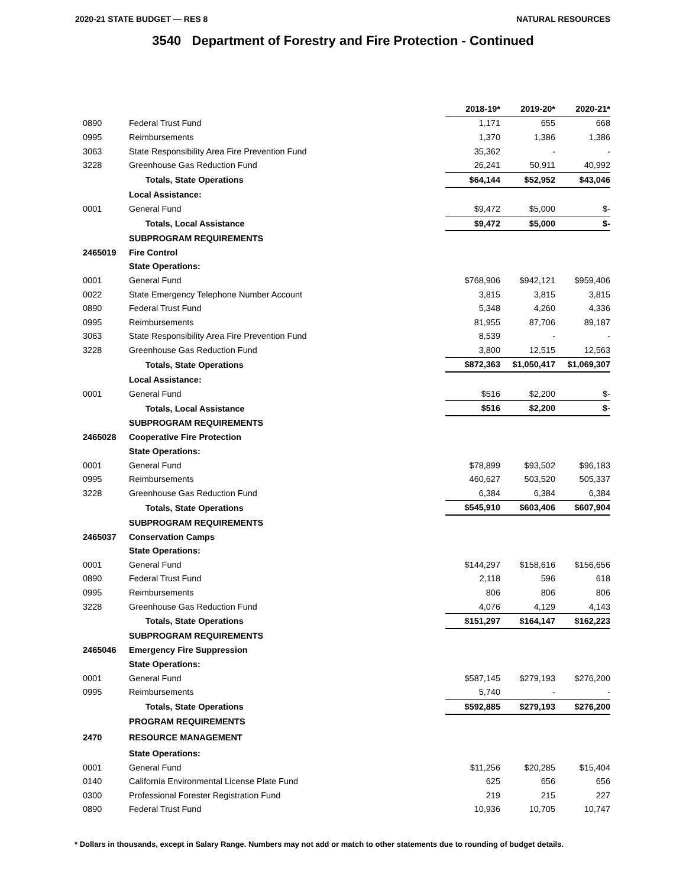2020-21 STATE BUDGET — RES 8 NATURAL RESOURCES
3540 Department of Forestry and Fire Protection - Continued
| | | 2018-19* | 2019-20* | 2020-21* |
| 0890 | Federal Trust Fund | 1,171 | 655 | 668 |
| 0995 | Reimbursements | 1,370 | 1,386 | 1,386 |
| 3063 | State Responsibility Area Fire Prevention Fund | 35,362 | - | - |
| 3228 | Greenhouse Gas Reduction Fund | 26,241 | 50,911 | 40,992 |
| | Totals, State Operations | $64,144 | $52,952 | $43,046 |
| | Local Assistance: | | | |
| 0001 | General Fund | $9,472 | $5,000 | $- |
| | Totals, Local Assistance | $9,472 | $5,000 | $- |
| | SUBPROGRAM REQUIREMENTS | | | |
| 2465019 | Fire Control | | | |
| | State Operations: | | | |
| 0001 | General Fund | $768,906 | $942,121 | $959,406 |
| 0022 | State Emergency Telephone Number Account | 3,815 | 3,815 | 3,815 |
| 0890 | Federal Trust Fund | 5,348 | 4,260 | 4,336 |
| 0995 | Reimbursements | 81,955 | 87,706 | 89,187 |
| 3063 | State Responsibility Area Fire Prevention Fund | 8,539 | - | - |
| 3228 | Greenhouse Gas Reduction Fund | 3,800 | 12,515 | 12,563 |
| | Totals, State Operations | $872,363 | $1,050,417 | $1,069,307 |
| | Local Assistance: | | | |
| 0001 | General Fund | $516 | $2,200 | $- |
| | Totals, Local Assistance | $516 | $2,200 | $- |
| | SUBPROGRAM REQUIREMENTS | | | |
| 2465028 | Cooperative Fire Protection | | | |
| | State Operations: | | | |
| 0001 | General Fund | $78,899 | $93,502 | $96,183 |
| 0995 | Reimbursements | 460,627 | 503,520 | 505,337 |
| 3228 | Greenhouse Gas Reduction Fund | 6,384 | 6,384 | 6,384 |
| | Totals, State Operations | $545,910 | $603,406 | $607,904 |
| | SUBPROGRAM REQUIREMENTS | | | |
| 2465037 | Conservation Camps | | | |
| | State Operations: | | | |
| 0001 | General Fund | $144,297 | $158,616 | $156,656 |
| 0890 | Federal Trust Fund | 2,118 | 596 | 618 |
| 0995 | Reimbursements | 806 | 806 | 806 |
| 3228 | Greenhouse Gas Reduction Fund | 4,076 | 4,129 | 4,143 |
| | Totals, State Operations | $151,297 | $164,147 | $162,223 |
| | SUBPROGRAM REQUIREMENTS | | | |
| 2465046 | Emergency Fire Suppression | | | |
| | State Operations: | | | |
| 0001 | General Fund | $587,145 | $279,193 | $276,200 |
| 0995 | Reimbursements | 5,740 | - | - |
| | Totals, State Operations | $592,885 | $279,193 | $276,200 |
| | PROGRAM REQUIREMENTS | | | |
| 2470 | RESOURCE MANAGEMENT | | | |
| | State Operations: | | | |
| 0001 | General Fund | $11,256 | $20,285 | $15,404 |
| 0140 | California Environmental License Plate Fund | 625 | 656 | 656 |
| 0300 | Professional Forester Registration Fund | 219 | 215 | 227 |
| 0890 | Federal Trust Fund | 10,936 | 10,705 | 10,747 |
* Dollars in thousands, except in Salary Range. Numbers may not add or match to other statements due to rounding of budget details.